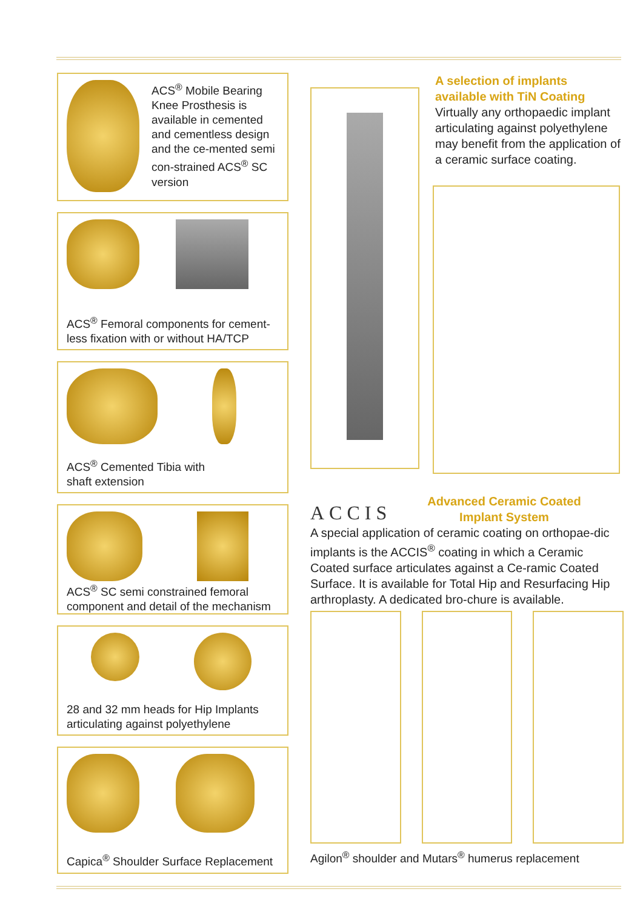ACS<sup>®</sup> Mobile Bearing Knee Prosthesis is available in cemented and cementless design and the ce-mented semi con-strained ACS<sup>®</sup> SC version
ACS<sup>®</sup> Femoral components for cement-less fixation with or without HA/TCP
ACS<sup>®</sup> Cemented Tibia with
shaft extension
ACS<sup>®</sup> SC semi constrained femoral component and detail of the mechanism
28 and 32 mm heads for Hip Implants articulating against polyethylene
Capica<sup>®</sup> Shoulder Surface Replacement
A selection of implants
available with TiN Coating
Virtually any orthopaedic implant articulating against polyethylene may benefit from the application of a ceramic surface coating.
ACCIS
Advanced Ceramic Coated Implant System
A special application of ceramic coating on orthopae-dic implants is the ACCIS<sup>®</sup> coating in which a Ceramic Coated surface articulates against a Ce-ramic Coated Surface. It is available for Total Hip and Resurfacing Hip arthroplasty. A dedicated bro-chure is available.
Agilon<sup>®</sup> shoulder and Mutars<sup>®</sup> humerus replacement